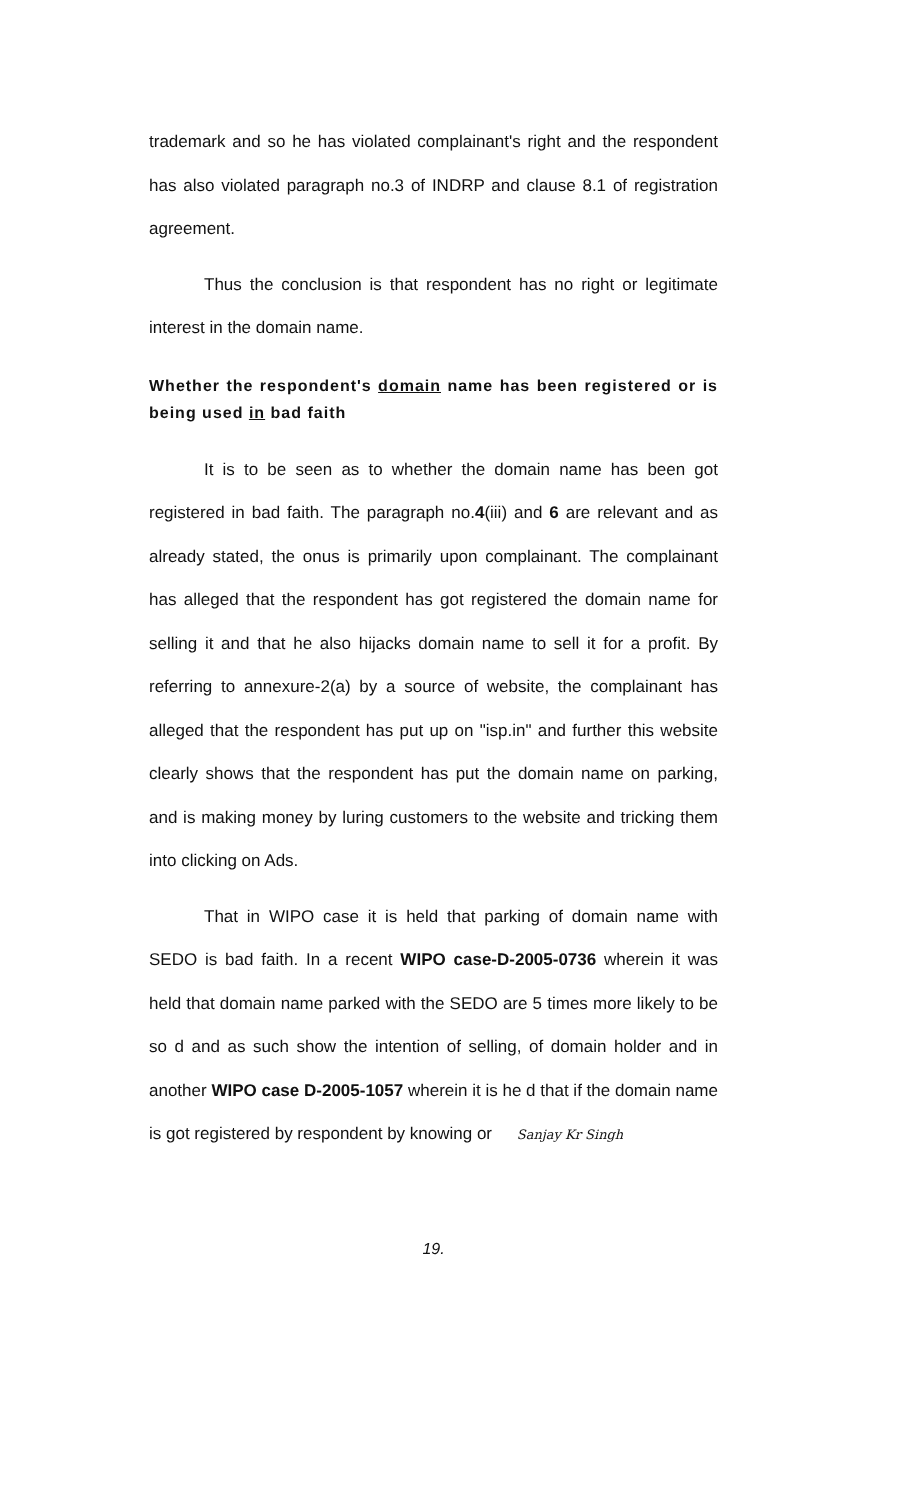trademark and so he has violated complainant's right and the respondent has also violated paragraph no.3 of INDRP and clause 8.1 of registration agreement.
Thus the conclusion is that respondent has no right or legitimate interest in the domain name.
Whether the respondent's domain name has been registered or is being used in bad faith
It is to be seen as to whether the domain name has been got registered in bad faith. The paragraph no.4(iii) and 6 are relevant and as already stated, the onus is primarily upon complainant. The complainant has alleged that the respondent has got registered the domain name for selling it and that he also hijacks domain name to sell it for a profit. By referring to annexure-2(a) by a source of website, the complainant has alleged that the respondent has put up on "isp.in" and further this website clearly shows that the respondent has put the domain name on parking, and is making money by luring customers to the website and tricking them into clicking on Ads.
That in WIPO case it is held that parking of domain name with SEDO is bad faith. In a recent WIPO case-D-2005-0736 wherein it was held that domain name parked with the SEDO are 5 times more likely to be so d and as such show the intention of selling, of domain holder and in another WIPO case D-2005-1057 wherein it is he d that if the domain name is got registered by respondent by knowing or Sanjay Kr Singh
19.